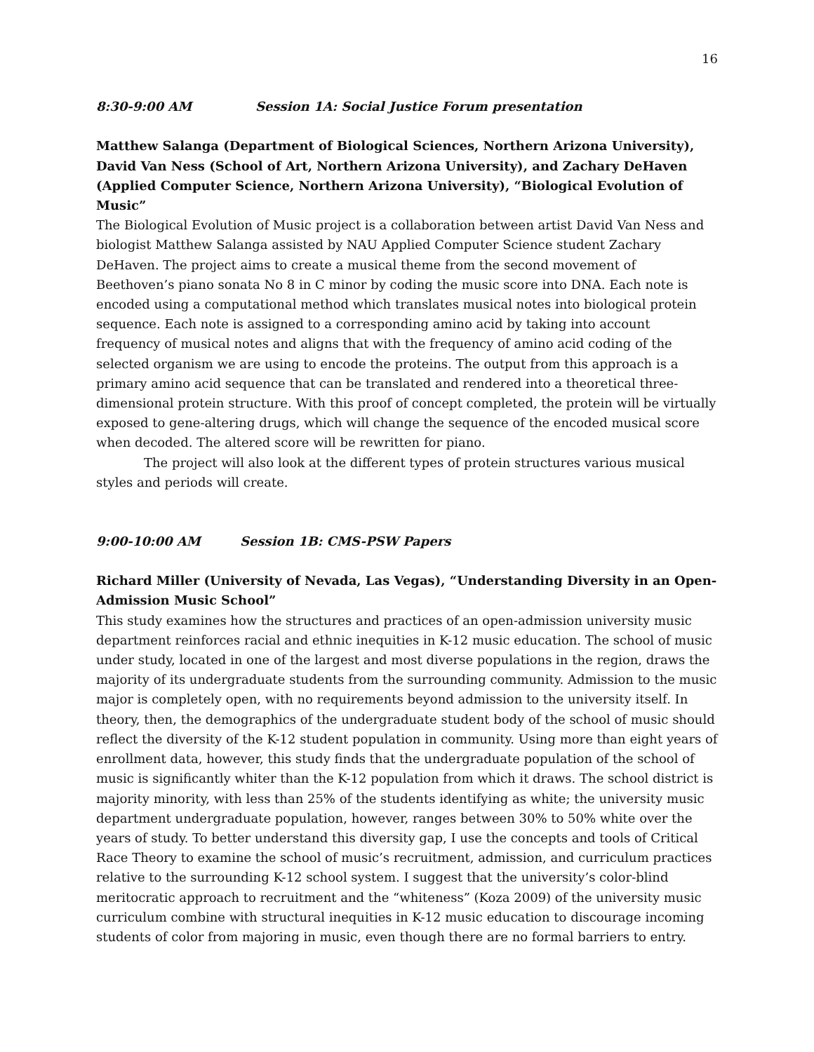16
8:30-9:00 AM Session 1A: Social Justice Forum presentation
Matthew Salanga (Department of Biological Sciences, Northern Arizona University), David Van Ness (School of Art, Northern Arizona University), and Zachary DeHaven (Applied Computer Science, Northern Arizona University), “Biological Evolution of Music”
The Biological Evolution of Music project is a collaboration between artist David Van Ness and biologist Matthew Salanga assisted by NAU Applied Computer Science student Zachary DeHaven. The project aims to create a musical theme from the second movement of Beethoven’s piano sonata No 8 in C minor by coding the music score into DNA. Each note is encoded using a computational method which translates musical notes into biological protein sequence. Each note is assigned to a corresponding amino acid by taking into account frequency of musical notes and aligns that with the frequency of amino acid coding of the selected organism we are using to encode the proteins. The output from this approach is a primary amino acid sequence that can be translated and rendered into a theoretical three-dimensional protein structure. With this proof of concept completed, the protein will be virtually exposed to gene-altering drugs, which will change the sequence of the encoded musical score when decoded. The altered score will be rewritten for piano.
The project will also look at the different types of protein structures various musical styles and periods will create.
9:00-10:00 AM Session 1B: CMS-PSW Papers
Richard Miller (University of Nevada, Las Vegas), “Understanding Diversity in an Open-Admission Music School”
This study examines how the structures and practices of an open-admission university music department reinforces racial and ethnic inequities in K-12 music education. The school of music under study, located in one of the largest and most diverse populations in the region, draws the majority of its undergraduate students from the surrounding community. Admission to the music major is completely open, with no requirements beyond admission to the university itself. In theory, then, the demographics of the undergraduate student body of the school of music should reflect the diversity of the K-12 student population in community. Using more than eight years of enrollment data, however, this study finds that the undergraduate population of the school of music is significantly whiter than the K-12 population from which it draws. The school district is majority minority, with less than 25% of the students identifying as white; the university music department undergraduate population, however, ranges between 30% to 50% white over the years of study. To better understand this diversity gap, I use the concepts and tools of Critical Race Theory to examine the school of music’s recruitment, admission, and curriculum practices relative to the surrounding K-12 school system. I suggest that the university’s color-blind meritocratic approach to recruitment and the “whiteness” (Koza 2009) of the university music curriculum combine with structural inequities in K-12 music education to discourage incoming students of color from majoring in music, even though there are no formal barriers to entry.